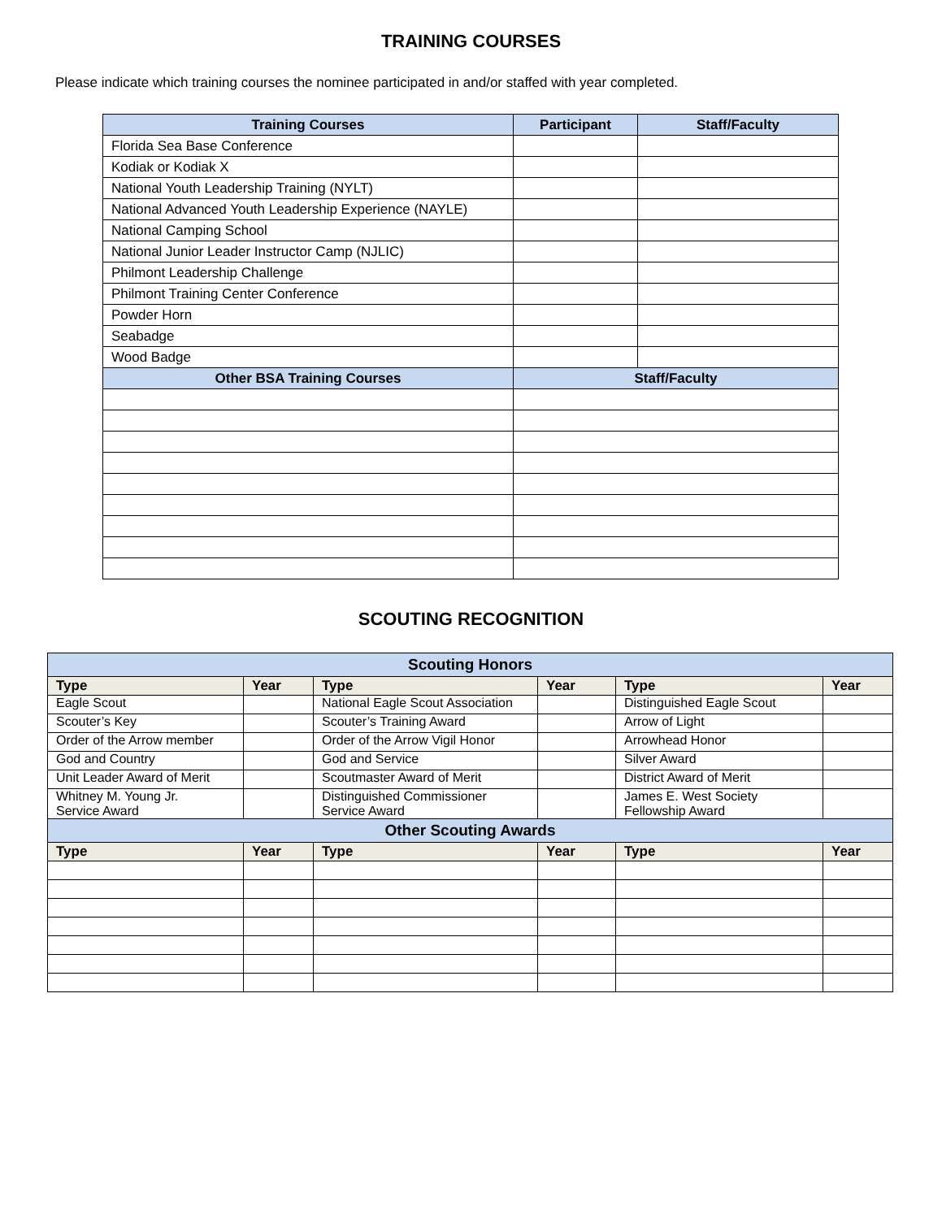TRAINING COURSES
Please indicate which training courses the nominee participated in and/or staffed with year completed.
| Training Courses | Participant | Staff/Faculty |
| --- | --- | --- |
| Florida Sea Base Conference | | |
| Kodiak or Kodiak X | | |
| National Youth Leadership Training (NYLT) | | |
| National Advanced Youth Leadership Experience (NAYLE) | | |
| National Camping School | | |
| National Junior Leader Instructor Camp (NJLIC) | | |
| Philmont Leadership Challenge | | |
| Philmont Training Center Conference | | |
| Powder Horn | | |
| Seabadge | | |
| Wood Badge | | |
| Other BSA Training Courses | Staff/Faculty | |
SCOUTING RECOGNITION
| Scouting Honors | | | | | |
| --- | --- | --- | --- | --- | --- |
| Type | Year | Type | Year | Type | Year |
| Eagle Scout | | National Eagle Scout Association | | Distinguished Eagle Scout | |
| Scouter’s Key | | Scouter’s Training Award | | Arrow of Light | |
| Order of the Arrow member | | Order of the Arrow Vigil Honor | | Arrowhead Honor | |
| God and Country | | God and Service | | Silver Award | |
| Unit Leader Award of Merit | | Scoutmaster Award of Merit | | District Award of Merit | |
| Whitney M. Young Jr. Service Award | | Distinguished Commissioner Service Award | | James E. West Society Fellowship Award | |
| Other Scouting Awards | | | | | |
| Type | Year | Type | Year | Type | Year |